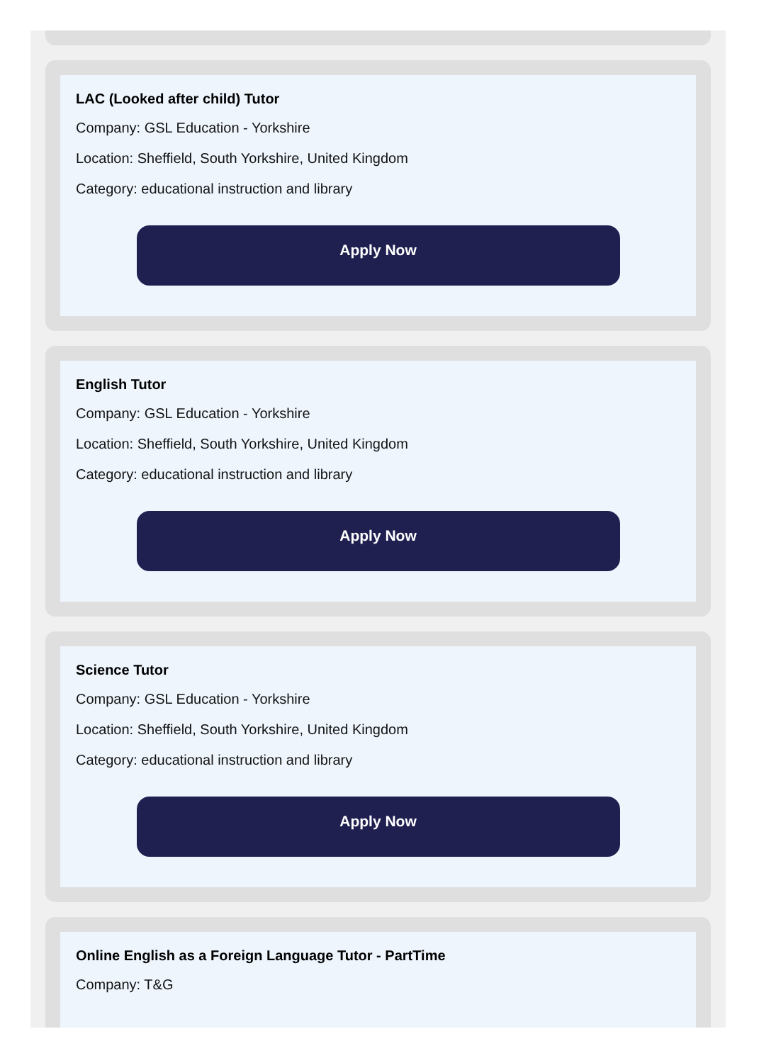LAC (Looked after child) Tutor
Company: GSL Education - Yorkshire
Location: Sheffield, South Yorkshire, United Kingdom
Category: educational instruction and library
Apply Now
English Tutor
Company: GSL Education - Yorkshire
Location: Sheffield, South Yorkshire, United Kingdom
Category: educational instruction and library
Apply Now
Science Tutor
Company: GSL Education - Yorkshire
Location: Sheffield, South Yorkshire, United Kingdom
Category: educational instruction and library
Apply Now
Online English as a Foreign Language Tutor - PartTime
Company: T&G